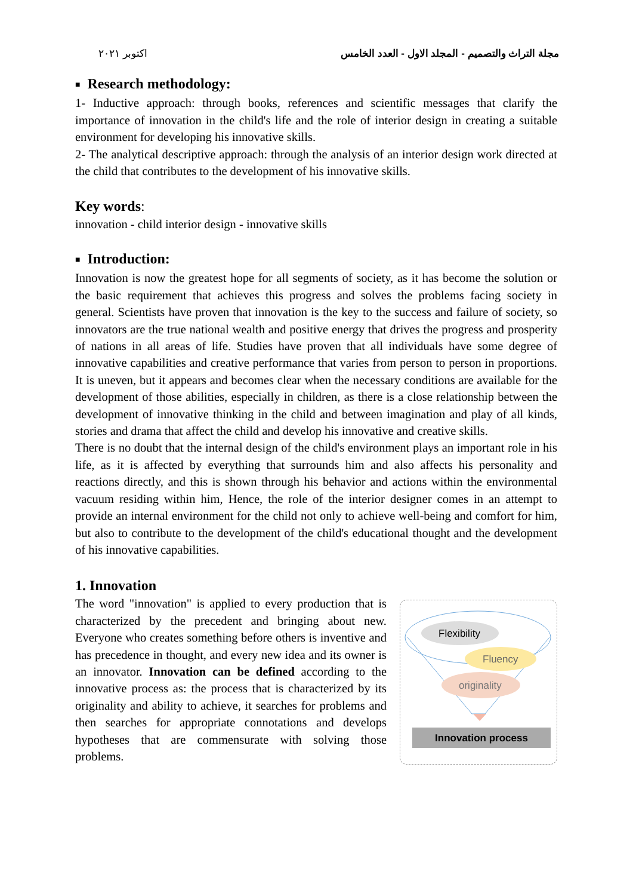اكتوبر ٢٠٢١ مجلة التراث والتصميم - المجلد الاول - العدد الخامس
■ Research methodology:
1- Inductive approach: through books, references and scientific messages that clarify the importance of innovation in the child's life and the role of interior design in creating a suitable environment for developing his innovative skills.
2- The analytical descriptive approach: through the analysis of an interior design work directed at the child that contributes to the development of his innovative skills.
Key words:
innovation - child interior design - innovative skills
■ Introduction:
Innovation is now the greatest hope for all segments of society, as it has become the solution or the basic requirement that achieves this progress and solves the problems facing society in general. Scientists have proven that innovation is the key to the success and failure of society, so innovators are the true national wealth and positive energy that drives the progress and prosperity of nations in all areas of life. Studies have proven that all individuals have some degree of innovative capabilities and creative performance that varies from person to person in proportions. It is uneven, but it appears and becomes clear when the necessary conditions are available for the development of those abilities, especially in children, as there is a close relationship between the development of innovative thinking in the child and between imagination and play of all kinds, stories and drama that affect the child and develop his innovative and creative skills.
There is no doubt that the internal design of the child's environment plays an important role in his life, as it is affected by everything that surrounds him and also affects his personality and reactions directly, and this is shown through his behavior and actions within the environmental vacuum residing within him, Hence, the role of the interior designer comes in an attempt to provide an internal environment for the child not only to achieve well-being and comfort for him, but also to contribute to the development of the child's educational thought and the development of his innovative capabilities.
1. Innovation
The word "innovation" is applied to every production that is characterized by the precedent and bringing about new. Everyone who creates something before others is inventive and has precedence in thought, and every new idea and its owner is an innovator. Innovation can be defined according to the innovative process as: the process that is characterized by its originality and ability to achieve, it searches for problems and then searches for appropriate connotations and develops hypotheses that are commensurate with solving those problems.
Flexibility
Fluency
originality
Innovation process